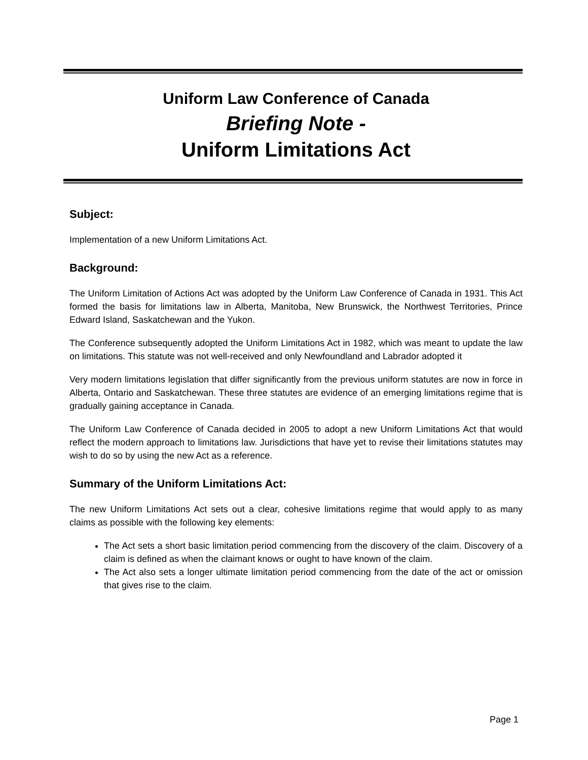Uniform Law Conference of Canada
Briefing Note -
Uniform Limitations Act
Subject:
Implementation of a new Uniform Limitations Act.
Background:
The Uniform Limitation of Actions Act was adopted by the Uniform Law Conference of Canada in 1931. This Act formed the basis for limitations law in Alberta, Manitoba, New Brunswick, the Northwest Territories, Prince Edward Island, Saskatchewan and the Yukon.
The Conference subsequently adopted the Uniform Limitations Act in 1982, which was meant to update the law on limitations. This statute was not well-received and only Newfoundland and Labrador adopted it
Very modern limitations legislation that differ significantly from the previous uniform statutes are now in force in Alberta, Ontario and Saskatchewan. These three statutes are evidence of an emerging limitations regime that is gradually gaining acceptance in Canada.
The Uniform Law Conference of Canada decided in 2005 to adopt a new Uniform Limitations Act that would reflect the modern approach to limitations law. Jurisdictions that have yet to revise their limitations statutes may wish to do so by using the new Act as a reference.
Summary of the Uniform Limitations Act:
The new Uniform Limitations Act sets out a clear, cohesive limitations regime that would apply to as many claims as possible with the following key elements:
The Act sets a short basic limitation period commencing from the discovery of the claim. Discovery of a claim is defined as when the claimant knows or ought to have known of the claim.
The Act also sets a longer ultimate limitation period commencing from the date of the act or omission that gives rise to the claim.
Page 1